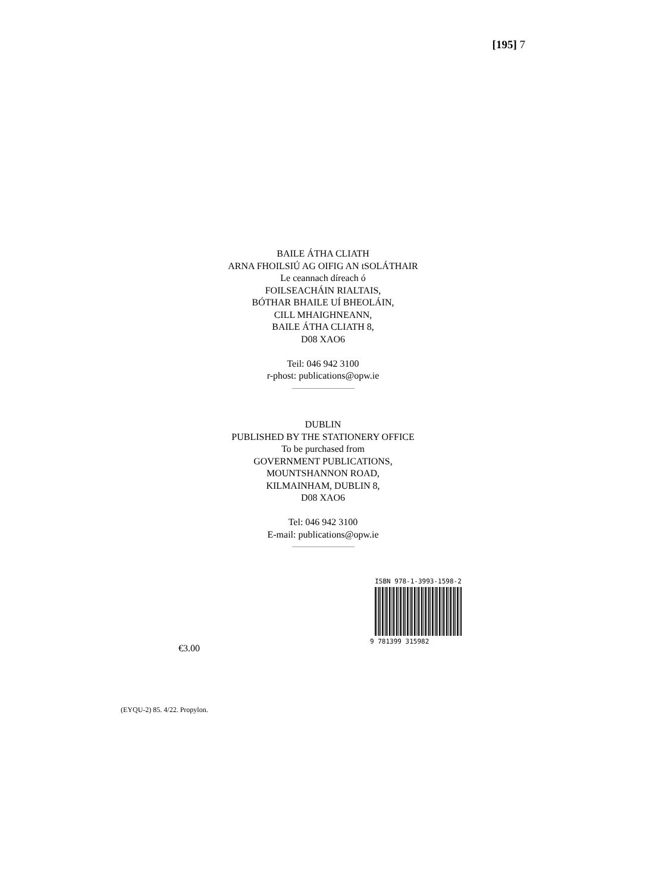[195] 7
BAILE ÁTHA CLIATH
ARNA FHOILSIÚ AG OIFIG AN tSOLÁTHAIR
Le ceannach díreach ó
FOILSEACHÁIN RIALTAIS,
BÓTHAR BHAILE UÍ BHEOLÁIN,
CILL MHAIGHNEANN,
BAILE ÁTHA CLIATH 8,
D08 XAO6
Teil: 046 942 3100
r-phost: publications@opw.ie
DUBLIN
PUBLISHED BY THE STATIONERY OFFICE
To be purchased from
GOVERNMENT PUBLICATIONS,
MOUNTSHANNON ROAD,
KILMAINHAM, DUBLIN 8,
D08 XAO6
Tel: 046 942 3100
E-mail: publications@opw.ie
ISBN 978-1-3993-1598-2
9 781399 315982
€3.00
(EYQU-2) 85. 4/22. Propylon.